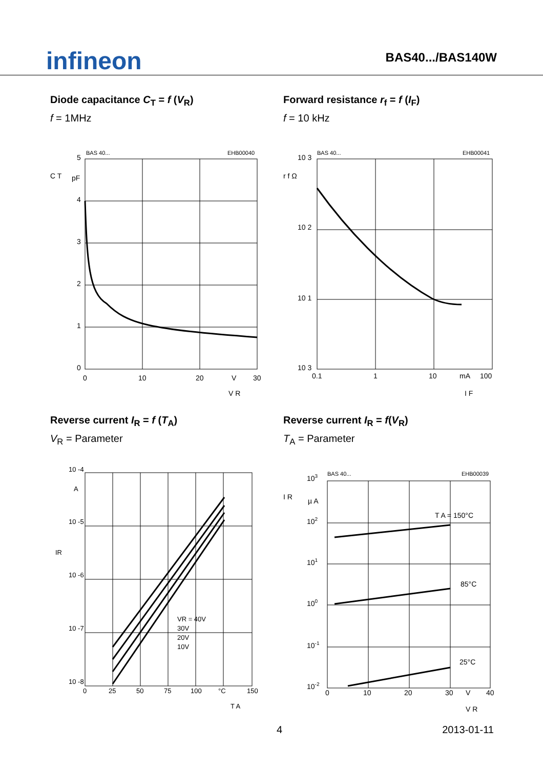infineon
BAS40.../BAS140W
Diode capacitance C<sub>T</sub> = f (V<sub>R</sub>)
f = 1MHz
BAS 40...
EHB00040
5
4
3
2
1
0
C T
pF
0
10
20
V
30
V R
Forward resistance r<sub>f</sub> = f (I<sub>F</sub>)
f = 10 kHz
BAS 40...
EHB00041
10 3
10 2
10 1
10 3
r f Ω
0.1
1
10
mA
100
I F
Reverse current I<sub>R</sub> = f (T<sub>A</sub>)
V<sub>R</sub> = Parameter
10 -4
A
10 -5
10 -6
10 -7
10 -8
IR
0
25
50
75
100
°C
150
T A
VR = 40V
30V
20V
10V
Reverse current I<sub>R</sub> = f(V<sub>R</sub>)
T<sub>A</sub> = Parameter
BAS 40...
EHB00039
103
102
101
100
10-1
10-2
I R
µ A
T A = 150°C
85°C
25°C
0
10
20
30
V
40
V R
4 2013-01-11